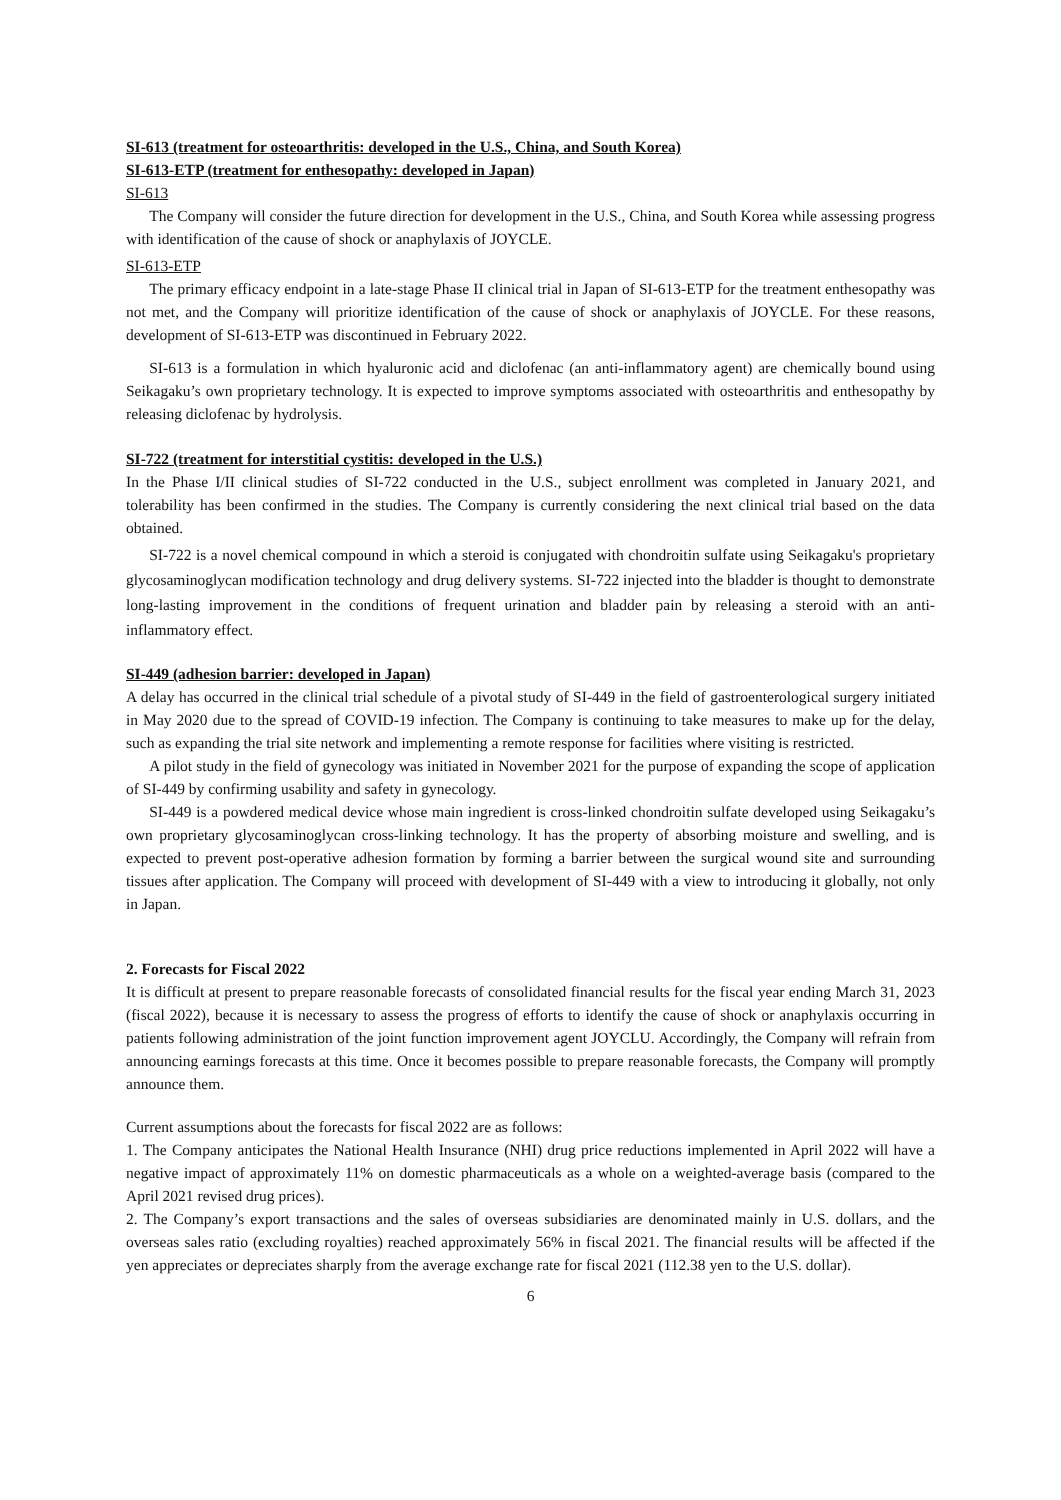SI-613 (treatment for osteoarthritis: developed in the U.S., China, and South Korea)
SI-613-ETP (treatment for enthesopathy: developed in Japan)
SI-613
The Company will consider the future direction for development in the U.S., China, and South Korea while assessing progress with identification of the cause of shock or anaphylaxis of JOYCLE.
SI-613-ETP
The primary efficacy endpoint in a late-stage Phase II clinical trial in Japan of SI-613-ETP for the treatment enthesopathy was not met, and the Company will prioritize identification of the cause of shock or anaphylaxis of JOYCLE. For these reasons, development of SI-613-ETP was discontinued in February 2022.
SI-613 is a formulation in which hyaluronic acid and diclofenac (an anti-inflammatory agent) are chemically bound using Seikagaku’s own proprietary technology. It is expected to improve symptoms associated with osteoarthritis and enthesopathy by releasing diclofenac by hydrolysis.
SI-722 (treatment for interstitial cystitis: developed in the U.S.)
In the Phase I/II clinical studies of SI-722 conducted in the U.S., subject enrollment was completed in January 2021, and tolerability has been confirmed in the studies. The Company is currently considering the next clinical trial based on the data obtained.
SI-722 is a novel chemical compound in which a steroid is conjugated with chondroitin sulfate using Seikagaku's proprietary glycosaminoglycan modification technology and drug delivery systems. SI-722 injected into the bladder is thought to demonstrate long-lasting improvement in the conditions of frequent urination and bladder pain by releasing a steroid with an anti-inflammatory effect.
SI-449 (adhesion barrier: developed in Japan)
A delay has occurred in the clinical trial schedule of a pivotal study of SI-449 in the field of gastroenterological surgery initiated in May 2020 due to the spread of COVID-19 infection. The Company is continuing to take measures to make up for the delay, such as expanding the trial site network and implementing a remote response for facilities where visiting is restricted.
A pilot study in the field of gynecology was initiated in November 2021 for the purpose of expanding the scope of application of SI-449 by confirming usability and safety in gynecology.
SI-449 is a powdered medical device whose main ingredient is cross-linked chondroitin sulfate developed using Seikagaku’s own proprietary glycosaminoglycan cross-linking technology. It has the property of absorbing moisture and swelling, and is expected to prevent post-operative adhesion formation by forming a barrier between the surgical wound site and surrounding tissues after application. The Company will proceed with development of SI-449 with a view to introducing it globally, not only in Japan.
2. Forecasts for Fiscal 2022
It is difficult at present to prepare reasonable forecasts of consolidated financial results for the fiscal year ending March 31, 2023 (fiscal 2022), because it is necessary to assess the progress of efforts to identify the cause of shock or anaphylaxis occurring in patients following administration of the joint function improvement agent JOYCLU. Accordingly, the Company will refrain from announcing earnings forecasts at this time. Once it becomes possible to prepare reasonable forecasts, the Company will promptly announce them.
Current assumptions about the forecasts for fiscal 2022 are as follows:
1. The Company anticipates the National Health Insurance (NHI) drug price reductions implemented in April 2022 will have a negative impact of approximately 11% on domestic pharmaceuticals as a whole on a weighted-average basis (compared to the April 2021 revised drug prices).
2. The Company’s export transactions and the sales of overseas subsidiaries are denominated mainly in U.S. dollars, and the overseas sales ratio (excluding royalties) reached approximately 56% in fiscal 2021. The financial results will be affected if the yen appreciates or depreciates sharply from the average exchange rate for fiscal 2021 (112.38 yen to the U.S. dollar).
6